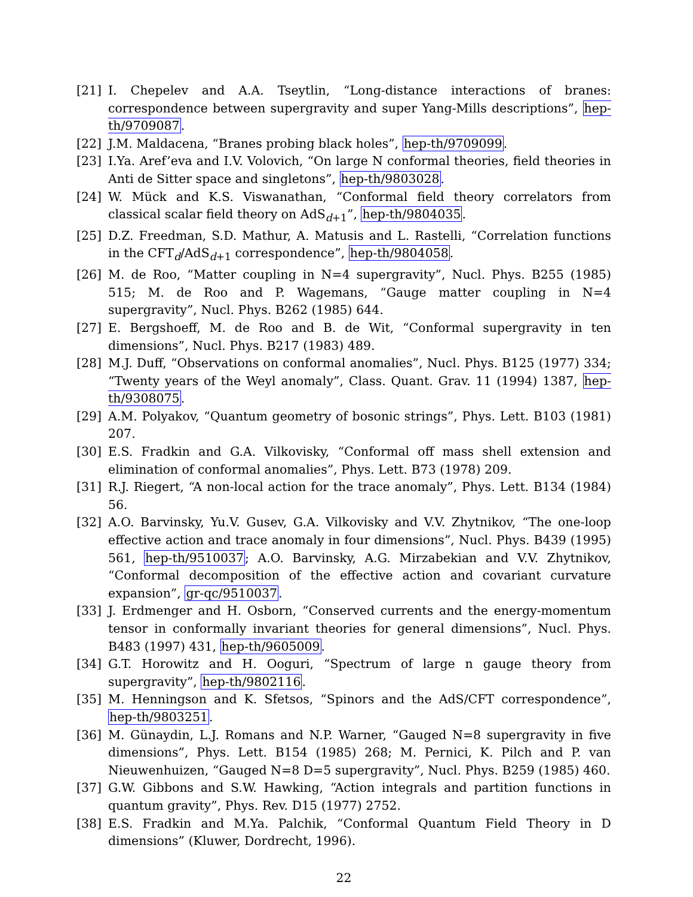[21] I. Chepelev and A.A. Tseytlin, “Long-distance interactions of branes: correspondence between supergravity and super Yang-Mills descriptions”, hep-th/9709087.
[22] J.M. Maldacena, “Branes probing black holes”, hep-th/9709099.
[23] I.Ya. Aref’eva and I.V. Volovich, “On large N conformal theories, field theories in Anti de Sitter space and singletons”, hep-th/9803028.
[24] W. Mück and K.S. Viswanathan, “Conformal field theory correlators from classical scalar field theory on AdS<sub>d+1</sub>”, hep-th/9804035.
[25] D.Z. Freedman, S.D. Mathur, A. Matusis and L. Rastelli, “Correlation functions in the CFT<sub>d</sub>/AdS<sub>d+1</sub> correspondence”, hep-th/9804058.
[26] M. de Roo, “Matter coupling in N=4 supergravity”, Nucl. Phys. B255 (1985) 515; M. de Roo and P. Wagemans, “Gauge matter coupling in N=4 supergravity”, Nucl. Phys. B262 (1985) 644.
[27] E. Bergshoeff, M. de Roo and B. de Wit, “Conformal supergravity in ten dimensions”, Nucl. Phys. B217 (1983) 489.
[28] M.J. Duff, “Observations on conformal anomalies”, Nucl. Phys. B125 (1977) 334; “Twenty years of the Weyl anomaly”, Class. Quant. Grav. 11 (1994) 1387, hep-th/9308075.
[29] A.M. Polyakov, “Quantum geometry of bosonic strings”, Phys. Lett. B103 (1981) 207.
[30] E.S. Fradkin and G.A. Vilkovisky, “Conformal off mass shell extension and elimination of conformal anomalies”, Phys. Lett. B73 (1978) 209.
[31] R.J. Riegert, “A non-local action for the trace anomaly”, Phys. Lett. B134 (1984) 56.
[32] A.O. Barvinsky, Yu.V. Gusev, G.A. Vilkovisky and V.V. Zhytnikov, “The one-loop effective action and trace anomaly in four dimensions”, Nucl. Phys. B439 (1995) 561, hep-th/9510037; A.O. Barvinsky, A.G. Mirzabekian and V.V. Zhytnikov, “Conformal decomposition of the effective action and covariant curvature expansion”, gr-qc/9510037.
[33] J. Erdmenger and H. Osborn, “Conserved currents and the energy-momentum tensor in conformally invariant theories for general dimensions”, Nucl. Phys. B483 (1997) 431, hep-th/9605009.
[34] G.T. Horowitz and H. Ooguri, “Spectrum of large n gauge theory from supergravity”, hep-th/9802116.
[35] M. Henningson and K. Sfetsos, “Spinors and the AdS/CFT correspondence”, hep-th/9803251.
[36] M. Günaydin, L.J. Romans and N.P. Warner, “Gauged N=8 supergravity in five dimensions”, Phys. Lett. B154 (1985) 268; M. Pernici, K. Pilch and P. van Nieuwenhuizen, “Gauged N=8 D=5 supergravity”, Nucl. Phys. B259 (1985) 460.
[37] G.W. Gibbons and S.W. Hawking, “Action integrals and partition functions in quantum gravity”, Phys. Rev. D15 (1977) 2752.
[38] E.S. Fradkin and M.Ya. Palchik, “Conformal Quantum Field Theory in D dimensions” (Kluwer, Dordrecht, 1996).
22